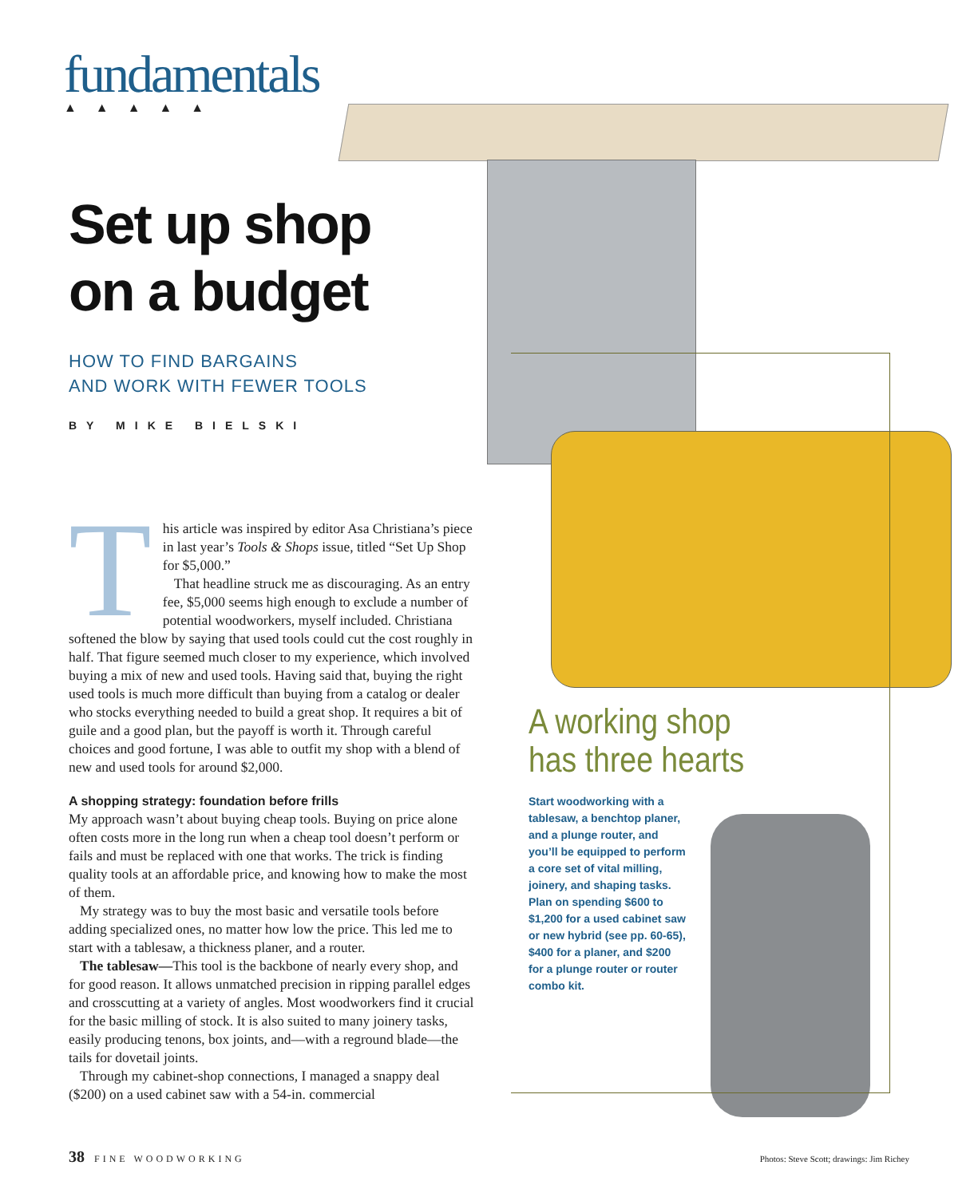fundamentals
▲▲▲▲▲
Set up shop
on a budget
HOW TO FIND BARGAINS
AND WORK WITH FEWER TOOLS
BY MIKE BIELSKI
This article was inspired by editor Asa Christiana’s piece in last year’s Tools & Shops issue, titled “Set Up Shop for $5,000.”
That headline struck me as discouraging. As an entry fee, $5,000 seems high enough to exclude a number of potential woodworkers, myself included. Christiana softened the blow by saying that used tools could cut the cost roughly in half. That figure seemed much closer to my experience, which involved buying a mix of new and used tools. Having said that, buying the right used tools is much more difficult than buying from a catalog or dealer who stocks everything needed to build a great shop. It requires a bit of guile and a good plan, but the payoff is worth it. Through careful choices and good fortune, I was able to outfit my shop with a blend of new and used tools for around $2,000.
A shopping strategy: foundation before frills
My approach wasn’t about buying cheap tools. Buying on price alone often costs more in the long run when a cheap tool doesn’t perform or fails and must be replaced with one that works. The trick is finding quality tools at an affordable price, and knowing how to make the most of them.
My strategy was to buy the most basic and versatile tools before adding specialized ones, no matter how low the price. This led me to start with a tablesaw, a thickness planer, and a router.
The tablesaw—This tool is the backbone of nearly every shop, and for good reason. It allows unmatched precision in ripping parallel edges and crosscutting at a variety of angles. Most woodworkers find it crucial for the basic milling of stock. It is also suited to many joinery tasks, easily producing tenons, box joints, and—with a reground blade—the tails for dovetail joints.
Through my cabinet-shop connections, I managed a snappy deal ($200) on a used cabinet saw with a 54-in. commercial
A working shop
has three hearts
Start woodworking with a tablesaw, a benchtop planer, and a plunge router, and you’ll be equipped to perform a core set of vital milling, joinery, and shaping tasks. Plan on spending $600 to $1,200 for a used cabinet saw or new hybrid (see pp. 60-65), $400 for a planer, and $200 for a plunge router or router combo kit.
38 FINE WOODWORKING Photos: Steve Scott; drawings: Jim Richey